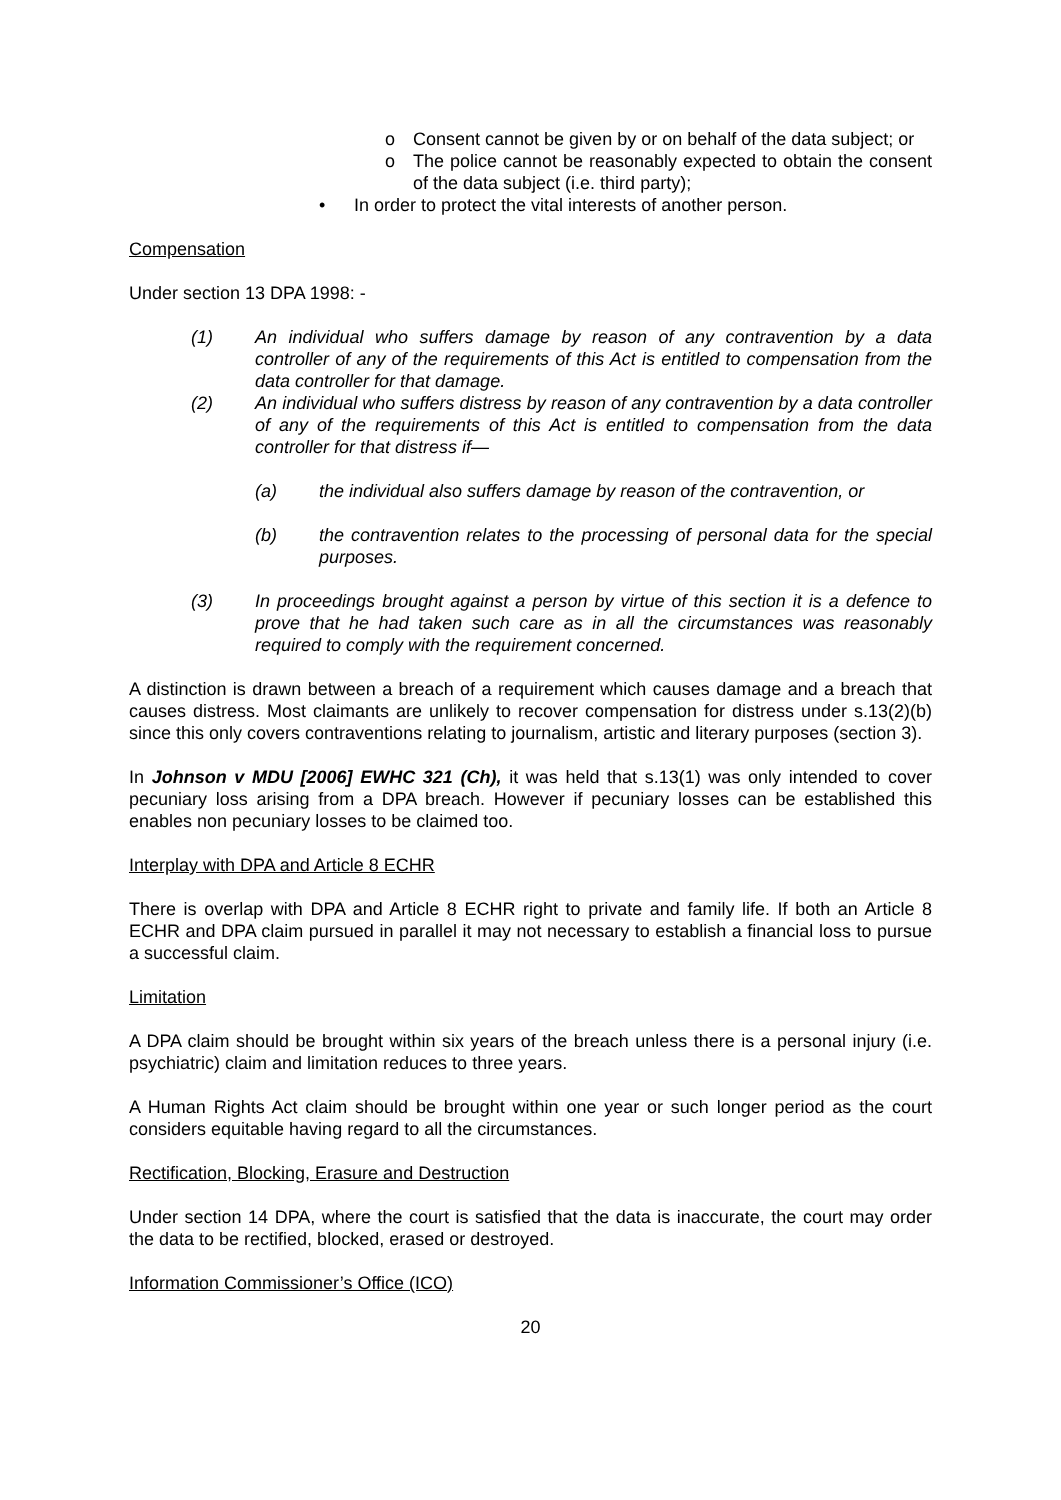o Consent cannot be given by or on behalf of the data subject; or
o The police cannot be reasonably expected to obtain the consent of the data subject (i.e. third party);
• In order to protect the vital interests of another person.
Compensation
Under section 13 DPA 1998: -
(1) An individual who suffers damage by reason of any contravention by a data controller of any of the requirements of this Act is entitled to compensation from the data controller for that damage.
(2) An individual who suffers distress by reason of any contravention by a data controller of any of the requirements of this Act is entitled to compensation from the data controller for that distress if—
(a) the individual also suffers damage by reason of the contravention, or
(b) the contravention relates to the processing of personal data for the special purposes.
(3) In proceedings brought against a person by virtue of this section it is a defence to prove that he had taken such care as in all the circumstances was reasonably required to comply with the requirement concerned.
A distinction is drawn between a breach of a requirement which causes damage and a breach that causes distress. Most claimants are unlikely to recover compensation for distress under s.13(2)(b) since this only covers contraventions relating to journalism, artistic and literary purposes (section 3).
In Johnson v MDU [2006] EWHC 321 (Ch), it was held that s.13(1) was only intended to cover pecuniary loss arising from a DPA breach. However if pecuniary losses can be established this enables non pecuniary losses to be claimed too.
Interplay with DPA and Article 8 ECHR
There is overlap with DPA and Article 8 ECHR right to private and family life. If both an Article 8 ECHR and DPA claim pursued in parallel it may not necessary to establish a financial loss to pursue a successful claim.
Limitation
A DPA claim should be brought within six years of the breach unless there is a personal injury (i.e. psychiatric) claim and limitation reduces to three years.
A Human Rights Act claim should be brought within one year or such longer period as the court considers equitable having regard to all the circumstances.
Rectification, Blocking, Erasure and Destruction
Under section 14 DPA, where the court is satisfied that the data is inaccurate, the court may order the data to be rectified, blocked, erased or destroyed.
Information Commissioner’s Office (ICO)
20